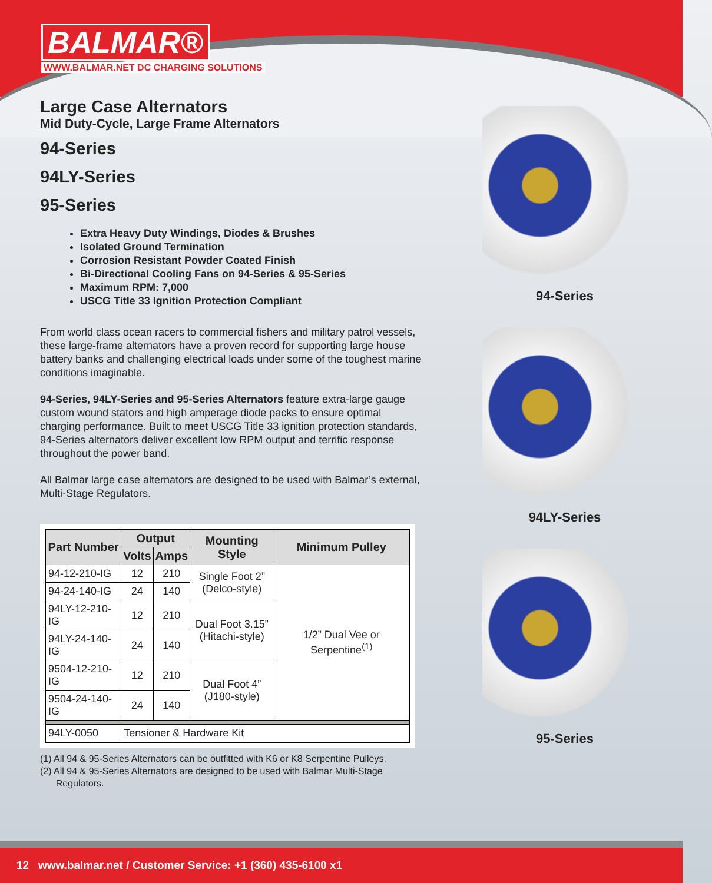BALMAR®
WWW.BALMAR.NET DC CHARGING SOLUTIONS
Large Case Alternators
Mid Duty-Cycle, Large Frame Alternators
94-Series
94LY-Series
95-Series
Extra Heavy Duty Windings, Diodes & Brushes
Isolated Ground Termination
Corrosion Resistant Powder Coated Finish
Bi-Directional Cooling Fans on 94-Series & 95-Series
Maximum RPM: 7,000
USCG Title 33 Ignition Protection Compliant
From world class ocean racers to commercial fishers and military patrol vessels, these large-frame alternators have a proven record for supporting large house battery banks and challenging electrical loads under some of the toughest marine conditions imaginable.
94-Series, 94LY-Series and 95-Series Alternators feature extra-large gauge custom wound stators and high amperage diode packs to ensure optimal charging performance. Built to meet USCG Title 33 ignition protection standards, 94-Series alternators deliver excellent low RPM output and terrific response throughout the power band.
All Balmar large case alternators are designed to be used with Balmar’s external, Multi-Stage Regulators.
| Part Number | Output | | Mounting Style | Minimum Pulley |
| --- | --- | --- | --- | --- |
| | Volts | Amps | | |
| 94-12-210-IG | 12 | 210 | Single Foot 2” (Delco-style) | 1/2” Dual Vee or Serpentine<sup>(1)</sup> |
| 94-24-140-IG | 24 | 140 | | |
| 94LY-12-210-IG | 12 | 210 | Dual Foot 3.15” (Hitachi-style) | |
| 94LY-24-140-IG | 24 | 140 | | |
| 9504-12-210-IG | 12 | 210 | Dual Foot 4” (J180-style) | |
| 9504-24-140-IG | 24 | 140 | | |
| 94LY-0050 | Tensioner & Hardware Kit | | | |
(1) All 94 & 95-Series Alternators can be outfitted with K6 or K8 Serpentine Pulleys.
(2) All 94 & 95-Series Alternators are designed to be used with Balmar Multi-Stage
Regulators.
94-Series
94LY-Series
95-Series
12 www.balmar.net / Customer Service: +1 (360) 435-6100 x1